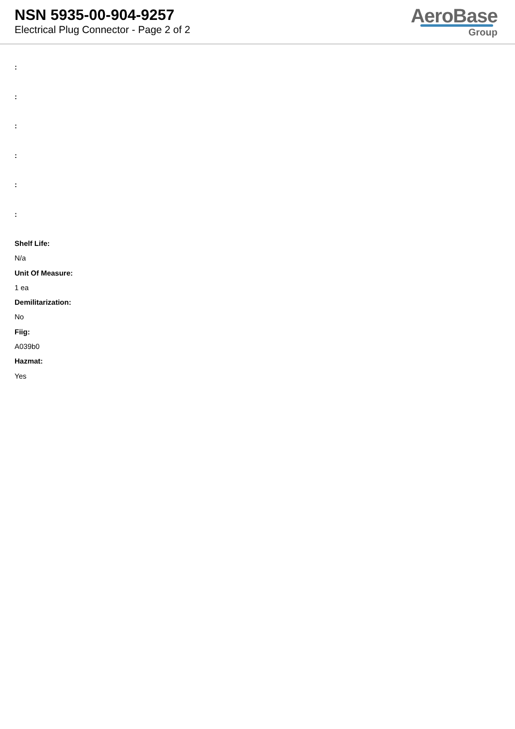NSN 5935-00-904-9257
Electrical Plug Connector - Page 2 of 2
AeroBase
Group
:
:
:
:
:
:
Shelf Life:
N/a
Unit Of Measure:
1 ea
Demilitarization:
No
Fiig:
A039b0
Hazmat:
Yes